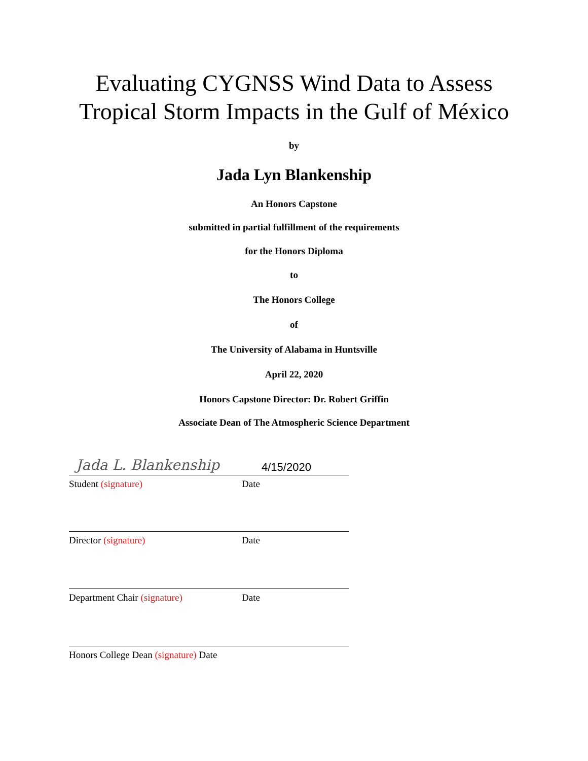Evaluating CYGNSS Wind Data to Assess
Tropical Storm Impacts in the Gulf of México
by
Jada Lyn Blankenship
An Honors Capstone
submitted in partial fulfillment of the requirements
for the Honors Diploma
to
The Honors College
of
The University of Alabama in Huntsville
April 22, 2020
Honors Capstone Director: Dr. Robert Griffin
Associate Dean of The Atmospheric Science Department
Jada L. Blankenship 4/15/2020
Student (signature) Date
Director (signature) Date
Department Chair (signature) Date
Honors College Dean (signature) Date